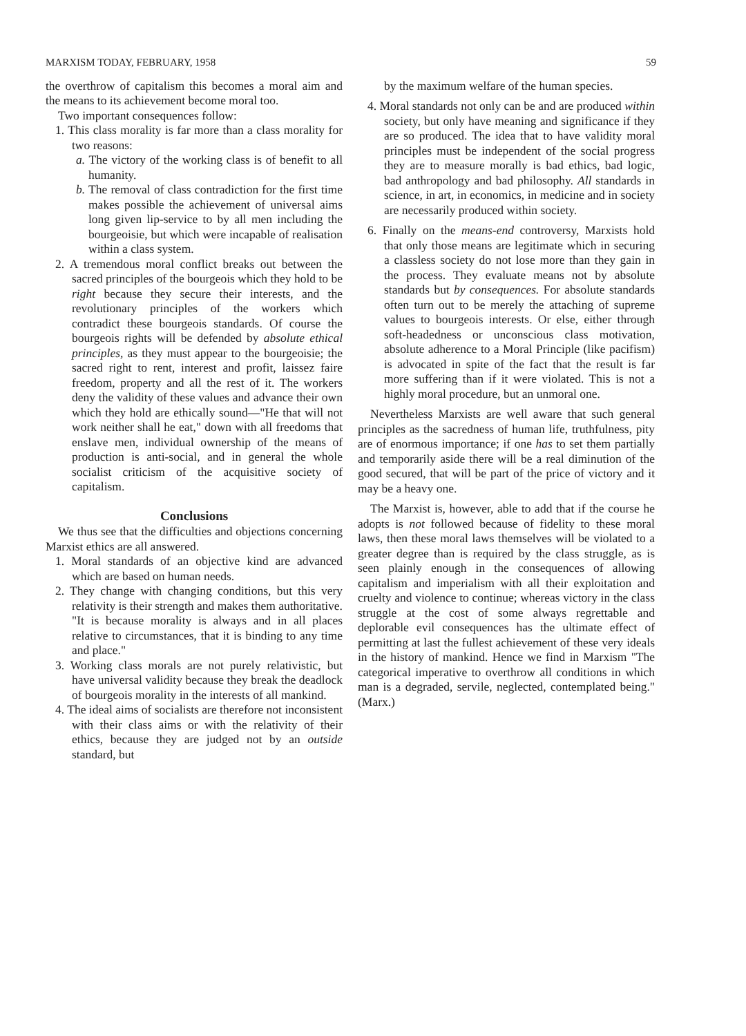MARXISM TODAY, FEBRUARY, 1958 59
the overthrow of capitalism this becomes a moral aim and the means to its achievement become moral too.
Two important consequences follow:
1. This class morality is far more than a class morality for two reasons:
a. The victory of the working class is of benefit to all humanity.
b. The removal of class contradiction for the first time makes possible the achievement of universal aims long given lip-service to by all men including the bourgeoisie, but which were incapable of realisation within a class system.
2. A tremendous moral conflict breaks out between the sacred principles of the bourgeois which they hold to be right because they secure their interests, and the revolutionary principles of the workers which contradict these bourgeois standards. Of course the bourgeois rights will be defended by absolute ethical principles, as they must appear to the bourgeoisie; the sacred right to rent, interest and profit, laissez faire freedom, property and all the rest of it. The workers deny the validity of these values and advance their own which they hold are ethically sound—"He that will not work neither shall he eat," down with all freedoms that enslave men, individual ownership of the means of production is anti-social, and in general the whole socialist criticism of the acquisitive society of capitalism.
Conclusions
We thus see that the difficulties and objections concerning Marxist ethics are all answered.
1. Moral standards of an objective kind are advanced which are based on human needs.
2. They change with changing conditions, but this very relativity is their strength and makes them authoritative. "It is because morality is always and in all places relative to circumstances, that it is binding to any time and place."
3. Working class morals are not purely relativistic, but have universal validity because they break the deadlock of bourgeois morality in the interests of all mankind.
4. The ideal aims of socialists are therefore not inconsistent with their class aims or with the relativity of their ethics, because they are judged not by an outside standard, but
by the maximum welfare of the human species.
4. Moral standards not only can be and are produced within society, but only have meaning and significance if they are so produced. The idea that to have validity moral principles must be independent of the social progress they are to measure morally is bad ethics, bad logic, bad anthropology and bad philosophy. All standards in science, in art, in economics, in medicine and in society are necessarily produced within society.
6. Finally on the means-end controversy, Marxists hold that only those means are legitimate which in securing a classless society do not lose more than they gain in the process. They evaluate means not by absolute standards but by consequences. For absolute standards often turn out to be merely the attaching of supreme values to bourgeois interests. Or else, either through soft-headedness or unconscious class motivation, absolute adherence to a Moral Principle (like pacifism) is advocated in spite of the fact that the result is far more suffering than if it were violated. This is not a highly moral procedure, but an unmoral one.
Nevertheless Marxists are well aware that such general principles as the sacredness of human life, truthfulness, pity are of enormous importance; if one has to set them partially and temporarily aside there will be a real diminution of the good secured, that will be part of the price of victory and it may be a heavy one.
The Marxist is, however, able to add that if the course he adopts is not followed because of fidelity to these moral laws, then these moral laws themselves will be violated to a greater degree than is required by the class struggle, as is seen plainly enough in the consequences of allowing capitalism and imperialism with all their exploitation and cruelty and violence to continue; whereas victory in the class struggle at the cost of some always regrettable and deplorable evil consequences has the ultimate effect of permitting at last the fullest achievement of these very ideals in the history of mankind. Hence we find in Marxism "The categorical imperative to overthrow all conditions in which man is a degraded, servile, neglected, contemplated being." (Marx.)